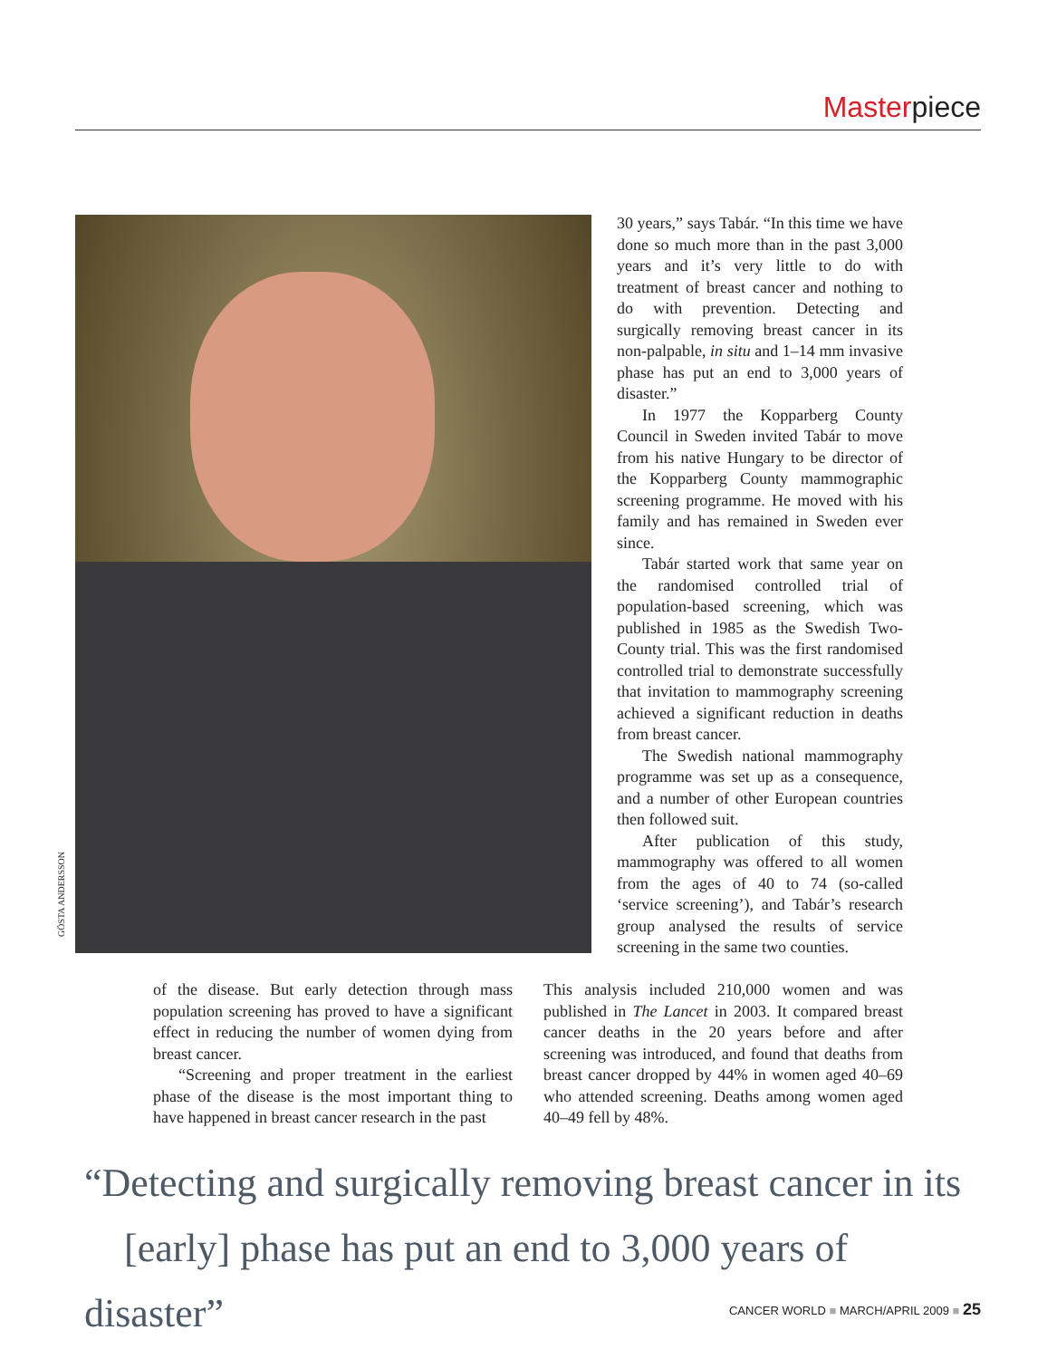Masterpiece
GÖSTA ANDERSSON
30 years,” says Tabár. “In this time we have done so much more than in the past 3,000 years and it’s very little to do with treatment of breast cancer and nothing to do with prevention. Detecting and surgically removing breast cancer in its non-palpable, in situ and 1–14 mm invasive phase has put an end to 3,000 years of disaster.”
In 1977 the Kopparberg County Council in Sweden invited Tabár to move from his native Hungary to be director of the Kopparberg County mammographic screening programme. He moved with his family and has remained in Sweden ever since.
Tabár started work that same year on the randomised controlled trial of population-based screening, which was published in 1985 as the Swedish Two-County trial. This was the first randomised controlled trial to demonstrate successfully that invitation to mammography screening achieved a significant reduction in deaths from breast cancer.
The Swedish national mammography programme was set up as a consequence, and a number of other European countries then followed suit.
After publication of this study, mammography was offered to all women from the ages of 40 to 74 (so-called ‘service screening’), and Tabár’s research group analysed the results of service screening in the same two counties.
of the disease. But early detection through mass population screening has proved to have a significant effect in reducing the number of women dying from breast cancer.
“Screening and proper treatment in the earliest phase of the disease is the most important thing to have happened in breast cancer research in the past
This analysis included 210,000 women and was published in The Lancet in 2003. It compared breast cancer deaths in the 20 years before and after screening was introduced, and found that deaths from breast cancer dropped by 44% in women aged 40–69 who attended screening. Deaths among women aged 40–49 fell by 48%.
“Detecting and surgically removing breast cancer in its
[early] phase has put an end to 3,000 years of disaster”
CANCER WORLD ■ MARCH/APRIL 2009 ■ 25